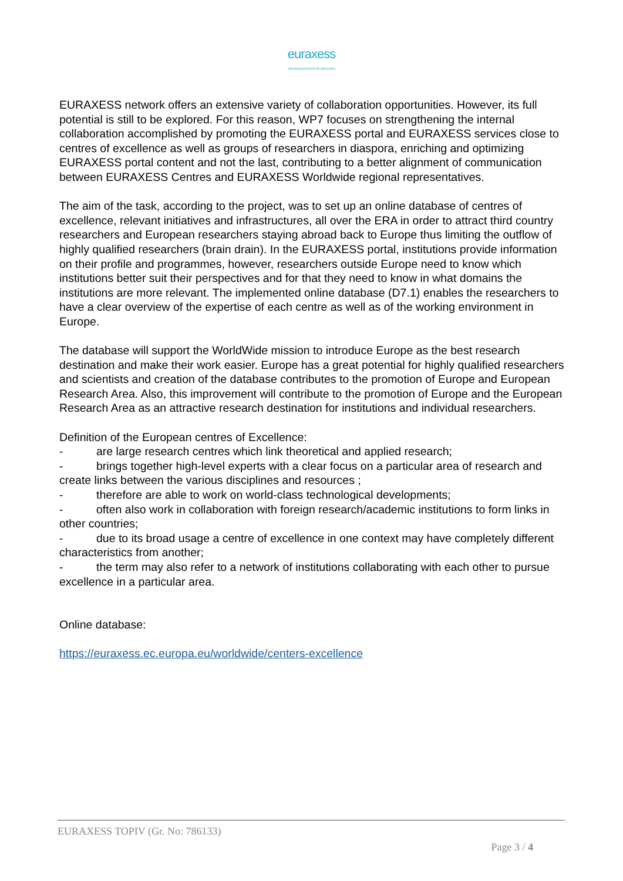euraxess
RESEARCHERS IN MOTION
EURAXESS network offers an extensive variety of collaboration opportunities. However, its full potential is still to be explored. For this reason, WP7 focuses on strengthening the internal collaboration accomplished by promoting the EURAXESS portal and EURAXESS services close to centres of excellence as well as groups of researchers in diaspora, enriching and optimizing EURAXESS portal content and not the last, contributing to a better alignment of communication between EURAXESS Centres and EURAXESS Worldwide regional representatives.
The aim of the task, according to the project, was to set up an online database of centres of excellence, relevant initiatives and infrastructures, all over the ERA in order to attract third country researchers and European researchers staying abroad back to Europe thus limiting the outflow of highly qualified researchers (brain drain). In the EURAXESS portal, institutions provide information on their profile and programmes, however, researchers outside Europe need to know which institutions better suit their perspectives and for that they need to know in what domains the institutions are more relevant. The implemented online database (D7.1) enables the researchers to have a clear overview of the expertise of each centre as well as of the working environment in Europe.
The database will support the WorldWide mission to introduce Europe as the best research destination and make their work easier. Europe has a great potential for highly qualified researchers and scientists and creation of the database contributes to the promotion of Europe and European Research Area. Also, this improvement will contribute to the promotion of Europe and the European Research Area as an attractive research destination for institutions and individual researchers.
Definition of the European centres of Excellence:
- are large research centres which link theoretical and applied research;
- brings together high-level experts with a clear focus on a particular area of research and create links between the various disciplines and resources ;
- therefore are able to work on world-class technological developments;
- often also work in collaboration with foreign research/academic institutions to form links in other countries;
- due to its broad usage a centre of excellence in one context may have completely different characteristics from another;
- the term may also refer to a network of institutions collaborating with each other to pursue excellence in a particular area.
Online database:
https://euraxess.ec.europa.eu/worldwide/centers-excellence
EURAXESS TOPIV (Gr. No: 786133)
Page 3 / 4